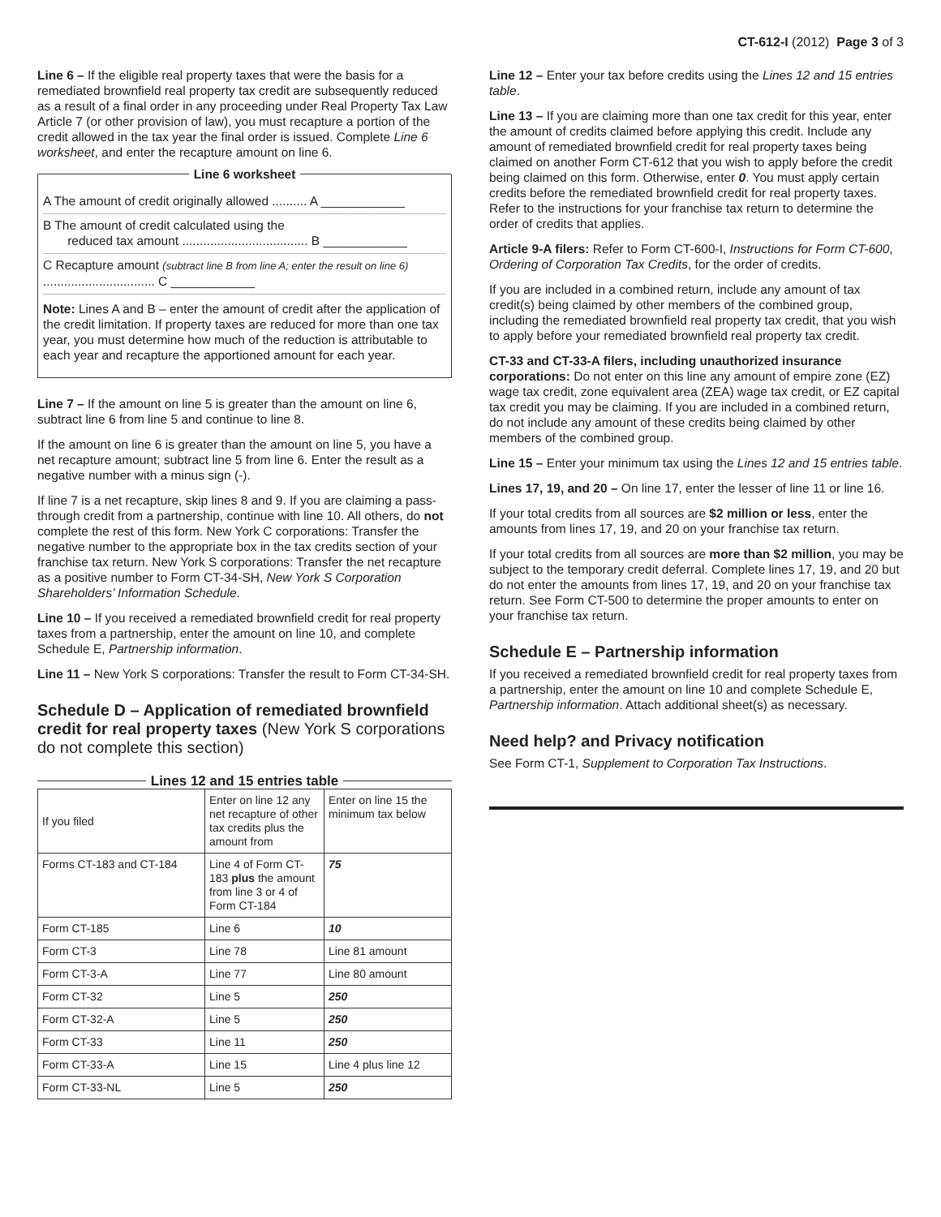CT-612-I (2012) Page 3 of 3
Line 6 – If the eligible real property taxes that were the basis for a remediated brownfield real property tax credit are subsequently reduced as a result of a final order in any proceeding under Real Property Tax Law Article 7 (or other provision of law), you must recapture a portion of the credit allowed in the tax year the final order is issued. Complete Line 6 worksheet, and enter the recapture amount on line 6.
Line 6 worksheet
A The amount of credit originally allowed .......... A ____________
B The amount of credit calculated using the
reduced tax amount .................................... B ____________
C Recapture amount (subtract line B from line A; enter the result on line 6) ................................ C ____________
Note: Lines A and B – enter the amount of credit after the application of the credit limitation. If property taxes are reduced for more than one tax year, you must determine how much of the reduction is attributable to each year and recapture the apportioned amount for each year.
Line 7 – If the amount on line 5 is greater than the amount on line 6, subtract line 6 from line 5 and continue to line 8.
If the amount on line 6 is greater than the amount on line 5, you have a net recapture amount; subtract line 5 from line 6. Enter the result as a negative number with a minus sign (-).
If line 7 is a net recapture, skip lines 8 and 9. If you are claiming a pass-through credit from a partnership, continue with line 10. All others, do not complete the rest of this form. New York C corporations: Transfer the negative number to the appropriate box in the tax credits section of your franchise tax return. New York S corporations: Transfer the net recapture as a positive number to Form CT-34-SH, New York S Corporation Shareholders’ Information Schedule.
Line 10 – If you received a remediated brownfield credit for real property taxes from a partnership, enter the amount on line 10, and complete Schedule E, Partnership information.
Line 11 – New York S corporations: Transfer the result to Form CT-34-SH.
Schedule D – Application of remediated brownfield credit for real property taxes (New York S corporations do not complete this section)
Lines 12 and 15 entries table
| If you filed | Enter on line 12 any net recapture of other tax credits plus the amount from | Enter on line 15 the minimum tax below |
| Forms CT-183 and CT-184 | Line 4 of Form CT-183 plus the amount from line 3 or 4 of Form CT-184 | 75 |
| Form CT-185 | Line 6 | 10 |
| Form CT-3 | Line 78 | Line 81 amount |
| Form CT-3-A | Line 77 | Line 80 amount |
| Form CT-32 | Line 5 | 250 |
| Form CT-32-A | Line 5 | 250 |
| Form CT-33 | Line 11 | 250 |
| Form CT-33-A | Line 15 | Line 4 plus line 12 |
| Form CT-33-NL | Line 5 | 250 |
Line 12 – Enter your tax before credits using the Lines 12 and 15 entries table.
Line 13 – If you are claiming more than one tax credit for this year, enter the amount of credits claimed before applying this credit. Include any amount of remediated brownfield credit for real property taxes being claimed on another Form CT-612 that you wish to apply before the credit being claimed on this form. Otherwise, enter 0. You must apply certain credits before the remediated brownfield credit for real property taxes. Refer to the instructions for your franchise tax return to determine the order of credits that applies.
Article 9-A filers: Refer to Form CT-600-I, Instructions for Form CT-600, Ordering of Corporation Tax Credits, for the order of credits.
If you are included in a combined return, include any amount of tax credit(s) being claimed by other members of the combined group, including the remediated brownfield real property tax credit, that you wish to apply before your remediated brownfield real property tax credit.
CT-33 and CT-33-A filers, including unauthorized insurance corporations: Do not enter on this line any amount of empire zone (EZ) wage tax credit, zone equivalent area (ZEA) wage tax credit, or EZ capital tax credit you may be claiming. If you are included in a combined return, do not include any amount of these credits being claimed by other members of the combined group.
Line 15 – Enter your minimum tax using the Lines 12 and 15 entries table.
Lines 17, 19, and 20 – On line 17, enter the lesser of line 11 or line 16.
If your total credits from all sources are $2 million or less, enter the amounts from lines 17, 19, and 20 on your franchise tax return.
If your total credits from all sources are more than $2 million, you may be subject to the temporary credit deferral. Complete lines 17, 19, and 20 but do not enter the amounts from lines 17, 19, and 20 on your franchise tax return. See Form CT-500 to determine the proper amounts to enter on your franchise tax return.
Schedule E – Partnership information
If you received a remediated brownfield credit for real property taxes from a partnership, enter the amount on line 10 and complete Schedule E, Partnership information. Attach additional sheet(s) as necessary.
Need help? and Privacy notification
See Form CT-1, Supplement to Corporation Tax Instructions.